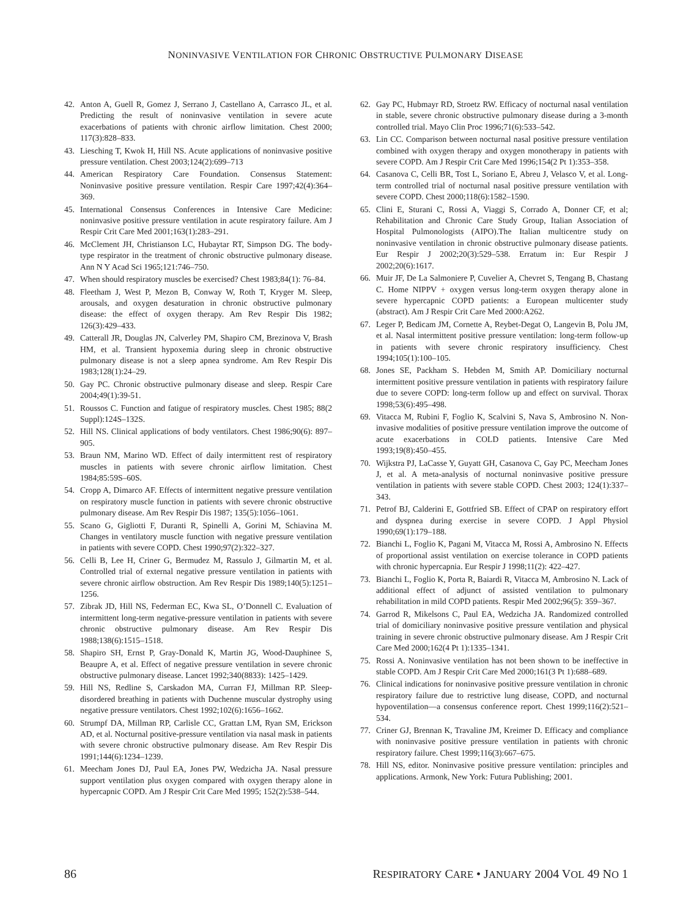NONINVASIVE VENTILATION FOR CHRONIC OBSTRUCTIVE PULMONARY DISEASE
42. Anton A, Guell R, Gomez J, Serrano J, Castellano A, Carrasco JL, et al. Predicting the result of noninvasive ventilation in severe acute exacerbations of patients with chronic airflow limitation. Chest 2000; 117(3):828–833.
43. Liesching T, Kwok H, Hill NS. Acute applications of noninvasive positive pressure ventilation. Chest 2003;124(2):699–713
44. American Respiratory Care Foundation. Consensus Statement: Noninvasive positive pressure ventilation. Respir Care 1997;42(4):364–369.
45. International Consensus Conferences in Intensive Care Medicine: noninvasive positive pressure ventilation in acute respiratory failure. Am J Respir Crit Care Med 2001;163(1):283–291.
46. McClement JH, Christianson LC, Hubaytar RT, Simpson DG. The body-type respirator in the treatment of chronic obstructive pulmonary disease. Ann N Y Acad Sci 1965;121:746–750.
47. When should respiratory muscles be exercised? Chest 1983;84(1): 76–84.
48. Fleetham J, West P, Mezon B, Conway W, Roth T, Kryger M. Sleep, arousals, and oxygen desaturation in chronic obstructive pulmonary disease: the effect of oxygen therapy. Am Rev Respir Dis 1982; 126(3):429–433.
49. Catterall JR, Douglas JN, Calverley PM, Shapiro CM, Brezinova V, Brash HM, et al. Transient hypoxemia during sleep in chronic obstructive pulmonary disease is not a sleep apnea syndrome. Am Rev Respir Dis 1983;128(1):24–29.
50. Gay PC. Chronic obstructive pulmonary disease and sleep. Respir Care 2004;49(1):39-51.
51. Roussos C. Function and fatigue of respiratory muscles. Chest 1985; 88(2 Suppl):124S–132S.
52. Hill NS. Clinical applications of body ventilators. Chest 1986;90(6): 897–905.
53. Braun NM, Marino WD. Effect of daily intermittent rest of respiratory muscles in patients with severe chronic airflow limitation. Chest 1984;85:59S–60S.
54. Cropp A, Dimarco AF. Effects of intermittent negative pressure ventilation on respiratory muscle function in patients with severe chronic obstructive pulmonary disease. Am Rev Respir Dis 1987; 135(5):1056–1061.
55. Scano G, Gigliotti F, Duranti R, Spinelli A, Gorini M, Schiavina M. Changes in ventilatory muscle function with negative pressure ventilation in patients with severe COPD. Chest 1990;97(2):322–327.
56. Celli B, Lee H, Criner G, Bermudez M, Rassulo J, Gilmartin M, et al. Controlled trial of external negative pressure ventilation in patients with severe chronic airflow obstruction. Am Rev Respir Dis 1989;140(5):1251–1256.
57. Zibrak JD, Hill NS, Federman EC, Kwa SL, O’Donnell C. Evaluation of intermittent long-term negative-pressure ventilation in patients with severe chronic obstructive pulmonary disease. Am Rev Respir Dis 1988;138(6):1515–1518.
58. Shapiro SH, Ernst P, Gray-Donald K, Martin JG, Wood-Dauphinee S, Beaupre A, et al. Effect of negative pressure ventilation in severe chronic obstructive pulmonary disease. Lancet 1992;340(8833): 1425–1429.
59. Hill NS, Redline S, Carskadon MA, Curran FJ, Millman RP. Sleep-disordered breathing in patients with Duchenne muscular dystrophy using negative pressure ventilators. Chest 1992;102(6):1656–1662.
60. Strumpf DA, Millman RP, Carlisle CC, Grattan LM, Ryan SM, Erickson AD, et al. Nocturnal positive-pressure ventilation via nasal mask in patients with severe chronic obstructive pulmonary disease. Am Rev Respir Dis 1991;144(6):1234–1239.
61. Meecham Jones DJ, Paul EA, Jones PW, Wedzicha JA. Nasal pressure support ventilation plus oxygen compared with oxygen therapy alone in hypercapnic COPD. Am J Respir Crit Care Med 1995; 152(2):538–544.
62. Gay PC, Hubmayr RD, Stroetz RW. Efficacy of nocturnal nasal ventilation in stable, severe chronic obstructive pulmonary disease during a 3-month controlled trial. Mayo Clin Proc 1996;71(6):533–542.
63. Lin CC. Comparison between nocturnal nasal positive pressure ventilation combined with oxygen therapy and oxygen monotherapy in patients with severe COPD. Am J Respir Crit Care Med 1996;154(2 Pt 1):353–358.
64. Casanova C, Celli BR, Tost L, Soriano E, Abreu J, Velasco V, et al. Long- term controlled trial of nocturnal nasal positive pressure ventilation with severe COPD. Chest 2000;118(6):1582–1590.
65. Clini E, Sturani C, Rossi A, Viaggi S, Corrado A, Donner CF, et al; Rehabilitation and Chronic Care Study Group, Italian Association of Hospital Pulmonologists (AIPO).The Italian multicentre study on noninvasive ventilation in chronic obstructive pulmonary disease patients. Eur Respir J 2002;20(3):529–538. Erratum in: Eur Respir J 2002;20(6):1617.
66. Muir JF, De La Salmoniere P, Cuvelier A, Chevret S, Tengang B, Chastang C. Home NIPPV + oxygen versus long-term oxygen therapy alone in severe hypercapnic COPD patients: a European multicenter study (abstract). Am J Respir Crit Care Med 2000:A262.
67. Leger P, Bedicam JM, Cornette A, Reybet-Degat O, Langevin B, Polu JM, et al. Nasal intermittent positive pressure ventilation: long-term follow-up in patients with severe chronic respiratory insufficiency. Chest 1994;105(1):100–105.
68. Jones SE, Packham S. Hebden M, Smith AP. Domiciliary nocturnal intermittent positive pressure ventilation in patients with respiratory failure due to severe COPD: long-term follow up and effect on survival. Thorax 1998;53(6):495–498.
69. Vitacca M, Rubini F, Foglio K, Scalvini S, Nava S, Ambrosino N. Non-invasive modalities of positive pressure ventilation improve the outcome of acute exacerbations in COLD patients. Intensive Care Med 1993;19(8):450–455.
70. Wijkstra PJ, LaCasse Y, Guyatt GH, Casanova C, Gay PC, Meecham Jones J, et al. A meta-analysis of nocturnal noninvasive positive pressure ventilation in patients with severe stable COPD. Chest 2003; 124(1):337–343.
71. Petrof BJ, Calderini E, Gottfried SB. Effect of CPAP on respiratory effort and dyspnea during exercise in severe COPD. J Appl Physiol 1990;69(1):179–188.
72. Bianchi L, Foglio K, Pagani M, Vitacca M, Rossi A, Ambrosino N. Effects of proportional assist ventilation on exercise tolerance in COPD patients with chronic hypercapnia. Eur Respir J 1998;11(2): 422–427.
73. Bianchi L, Foglio K, Porta R, Baiardi R, Vitacca M, Ambrosino N. Lack of additional effect of adjunct of assisted ventilation to pulmonary rehabilitation in mild COPD patients. Respir Med 2002;96(5): 359–367.
74. Garrod R, Mikelsons C, Paul EA, Wedzicha JA. Randomized controlled trial of domiciliary noninvasive positive pressure ventilation and physical training in severe chronic obstructive pulmonary disease. Am J Respir Crit Care Med 2000;162(4 Pt 1):1335–1341.
75. Rossi A. Noninvasive ventilation has not been shown to be ineffective in stable COPD. Am J Respir Crit Care Med 2000;161(3 Pt 1):688–689.
76. Clinical indications for noninvasive positive pressure ventilation in chronic respiratory failure due to restrictive lung disease, COPD, and nocturnal hypoventilation—a consensus conference report. Chest 1999;116(2):521–534.
77. Criner GJ, Brennan K, Travaline JM, Kreimer D. Efficacy and compliance with noninvasive positive pressure ventilation in patients with chronic respiratory failure. Chest 1999;116(3):667–675.
78. Hill NS, editor. Noninvasive positive pressure ventilation: principles and applications. Armonk, New York: Futura Publishing; 2001.
86 RESPIRATORY CARE • JANUARY 2004 VOL 49 NO 1